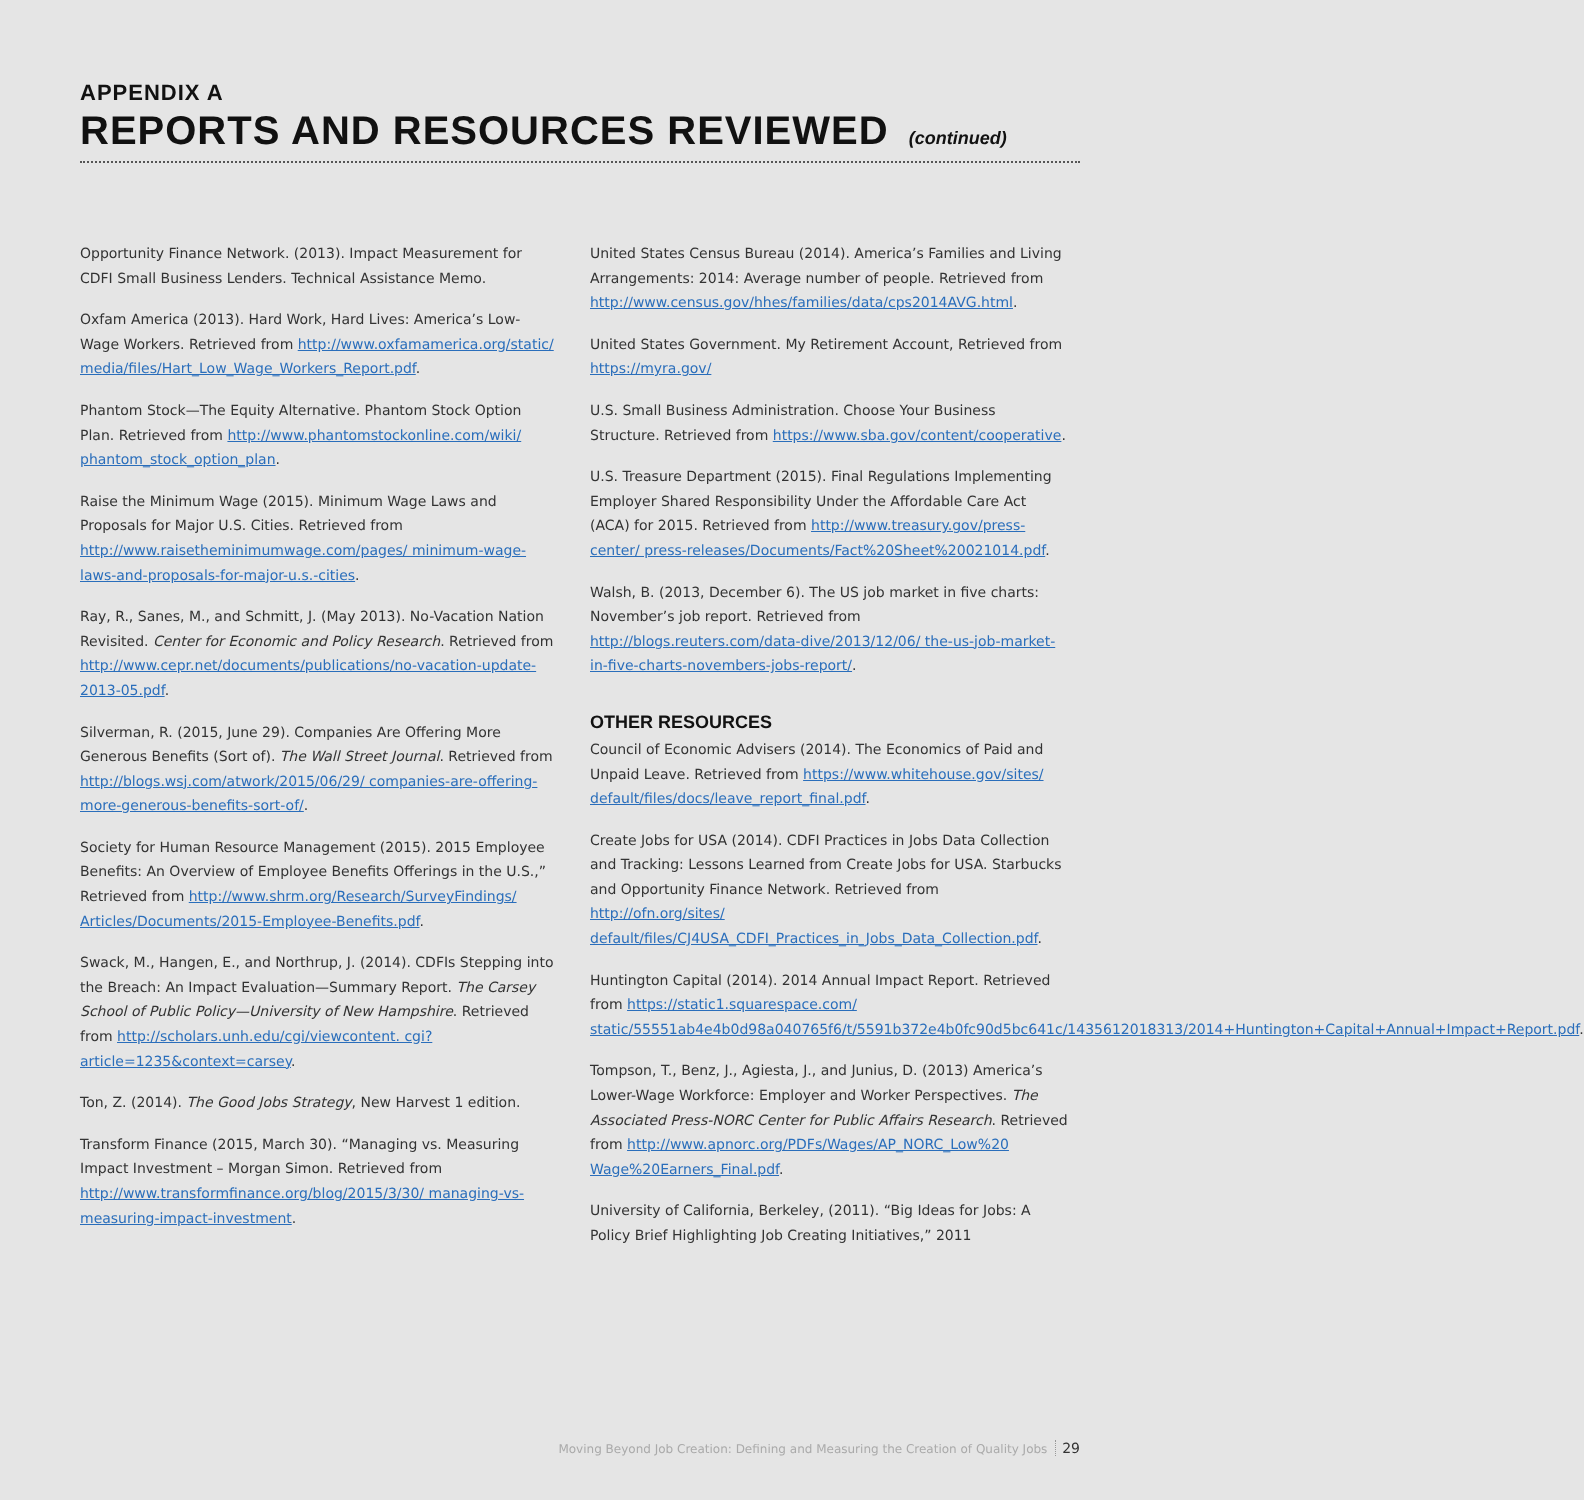APPENDIX A
REPORTS AND RESOURCES REVIEWED (continued)
Opportunity Finance Network. (2013). Impact Measurement for CDFI Small Business Lenders. Technical Assistance Memo.
Oxfam America (2013). Hard Work, Hard Lives: America’s Low-Wage Workers. Retrieved from http://www.oxfamamerica.org/static/ media/files/Hart_Low_Wage_Workers_Report.pdf.
Phantom Stock—The Equity Alternative. Phantom Stock Option Plan. Retrieved from http://www.phantomstockonline.com/wiki/ phantom_stock_option_plan.
Raise the Minimum Wage (2015). Minimum Wage Laws and Proposals for Major U.S. Cities. Retrieved from http://www.raisetheminimumwage.com/pages/ minimum-wage-laws-and-proposals-for-major-u.s.-cities.
Ray, R., Sanes, M., and Schmitt, J. (May 2013). No-Vacation Nation Revisited. Center for Economic and Policy Research. Retrieved from http://www.cepr.net/documents/publications/no-vacation-update-2013-05.pdf.
Silverman, R. (2015, June 29). Companies Are Offering More Generous Benefits (Sort of). The Wall Street Journal. Retrieved from http://blogs.wsj.com/atwork/2015/06/29/ companies-are-offering-more-generous-benefits-sort-of/.
Society for Human Resource Management (2015). 2015 Employee Benefits: An Overview of Employee Benefits Offerings in the U.S.,” Retrieved from http://www.shrm.org/Research/SurveyFindings/ Articles/Documents/2015-Employee-Benefits.pdf.
Swack, M., Hangen, E., and Northrup, J. (2014). CDFIs Stepping into the Breach: An Impact Evaluation—Summary Report. The Carsey School of Public Policy—University of New Hampshire. Retrieved from http://scholars.unh.edu/cgi/viewcontent. cgi?article=1235&context=carsey.
Ton, Z. (2014). The Good Jobs Strategy, New Harvest 1 edition.
Transform Finance (2015, March 30). “Managing vs. Measuring Impact Investment – Morgan Simon. Retrieved from http://www.transformfinance.org/blog/2015/3/30/ managing-vs-measuring-impact-investment.
United States Census Bureau (2014). America’s Families and Living Arrangements: 2014: Average number of people. Retrieved from http://www.census.gov/hhes/families/data/cps2014AVG.html.
United States Government. My Retirement Account, Retrieved from https://myra.gov/
U.S. Small Business Administration. Choose Your Business Structure. Retrieved from https://www.sba.gov/content/cooperative.
U.S. Treasure Department (2015). Final Regulations Implementing Employer Shared Responsibility Under the Affordable Care Act (ACA) for 2015. Retrieved from http://www.treasury.gov/press-center/ press-releases/Documents/Fact%20Sheet%20021014.pdf.
Walsh, B. (2013, December 6). The US job market in five charts: November’s job report. Retrieved from http://blogs.reuters.com/data-dive/2013/12/06/ the-us-job-market-in-five-charts-novembers-jobs-report/.
OTHER RESOURCES
Council of Economic Advisers (2014). The Economics of Paid and Unpaid Leave. Retrieved from https://www.whitehouse.gov/sites/ default/files/docs/leave_report_final.pdf.
Create Jobs for USA (2014). CDFI Practices in Jobs Data Collection and Tracking: Lessons Learned from Create Jobs for USA. Starbucks and Opportunity Finance Network. Retrieved from http://ofn.org/sites/ default/files/CJ4USA_CDFI_Practices_in_Jobs_Data_Collection.pdf.
Huntington Capital (2014). 2014 Annual Impact Report. Retrieved from https://static1.squarespace.com/ static/55551ab4e4b0d98a040765f6/t/5591b372e4b0fc90d5bc641c/1435612018313/2014+Huntington+Capital+Annual+Impact+Report.pdf.
Tompson, T., Benz, J., Agiesta, J., and Junius, D. (2013) America’s Lower-Wage Workforce: Employer and Worker Perspectives. The Associated Press-NORC Center for Public Affairs Research. Retrieved from http://www.apnorc.org/PDFs/Wages/AP_NORC_Low%20 Wage%20Earners_Final.pdf.
University of California, Berkeley, (2011). “Big Ideas for Jobs: A Policy Brief Highlighting Job Creating Initiatives,” 2011
Moving Beyond Job Creation: Defining and Measuring the Creation of Quality Jobs 29